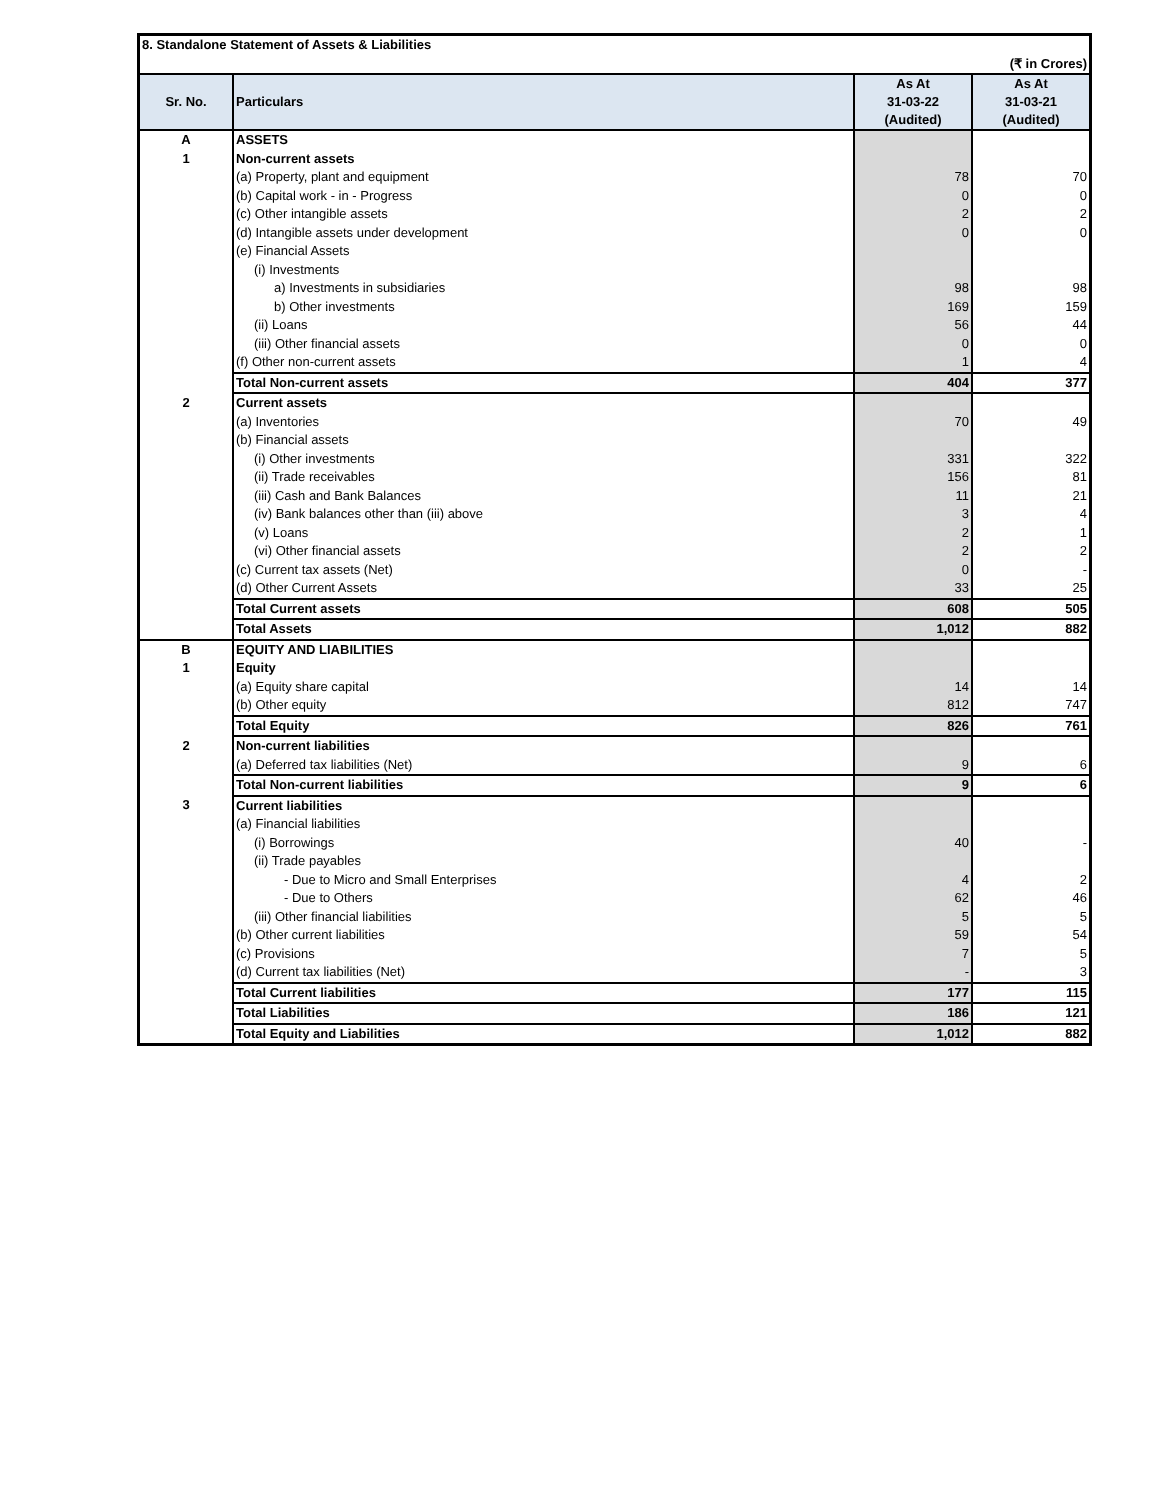| 8. Standalone Statement of Assets & Liabilities | | | |
| (₹ in Crores) | | | |
| Sr. No. | Particulars | As At 31-03-22 (Audited) | As At 31-03-21 (Audited) |
| A | ASSETS | | |
| 1 | Non-current assets | | |
| | (a) Property, plant and equipment | 78 | 70 |
| | (b) Capital work - in - Progress | 0 | 0 |
| | (c) Other intangible assets | 2 | 2 |
| | (d) Intangible assets under development | 0 | 0 |
| | (e) Financial Assets | | |
| | (i) Investments | | |
| | a) Investments in subsidiaries | 98 | 98 |
| | b) Other investments | 169 | 159 |
| | (ii) Loans | 56 | 44 |
| | (iii) Other financial assets | 0 | 0 |
| | (f) Other non-current assets | 1 | 4 |
| | Total Non-current assets | 404 | 377 |
| 2 | Current assets | | |
| | (a) Inventories | 70 | 49 |
| | (b) Financial assets | | |
| | (i) Other investments | 331 | 322 |
| | (ii) Trade receivables | 156 | 81 |
| | (iii) Cash and Bank Balances | 11 | 21 |
| | (iv) Bank balances other than (iii) above | 3 | 4 |
| | (v) Loans | 2 | 1 |
| | (vi) Other financial assets | 2 | 2 |
| | (c) Current tax assets (Net) | 0 | - |
| | (d) Other Current Assets | 33 | 25 |
| | Total Current assets | 608 | 505 |
| | Total Assets | 1,012 | 882 |
| B | EQUITY AND LIABILITIES | | |
| 1 | Equity | | |
| | (a) Equity share capital | 14 | 14 |
| | (b) Other equity | 812 | 747 |
| | Total Equity | 826 | 761 |
| 2 | Non-current liabilities | | |
| | (a) Deferred tax liabilities (Net) | 9 | 6 |
| | Total Non-current liabilities | 9 | 6 |
| 3 | Current liabilities | | |
| | (a) Financial liabilities | | |
| | (i) Borrowings | 40 | - |
| | (ii) Trade payables | | |
| | - Due to Micro and Small Enterprises | 4 | 2 |
| | - Due to Others | 62 | 46 |
| | (iii) Other financial liabilities | 5 | 5 |
| | (b) Other current liabilities | 59 | 54 |
| | (c) Provisions | 7 | 5 |
| | (d) Current tax liabilities (Net) | - | 3 |
| | Total Current liabilities | 177 | 115 |
| | Total Liabilities | 186 | 121 |
| | Total Equity and Liabilities | 1,012 | 882 |